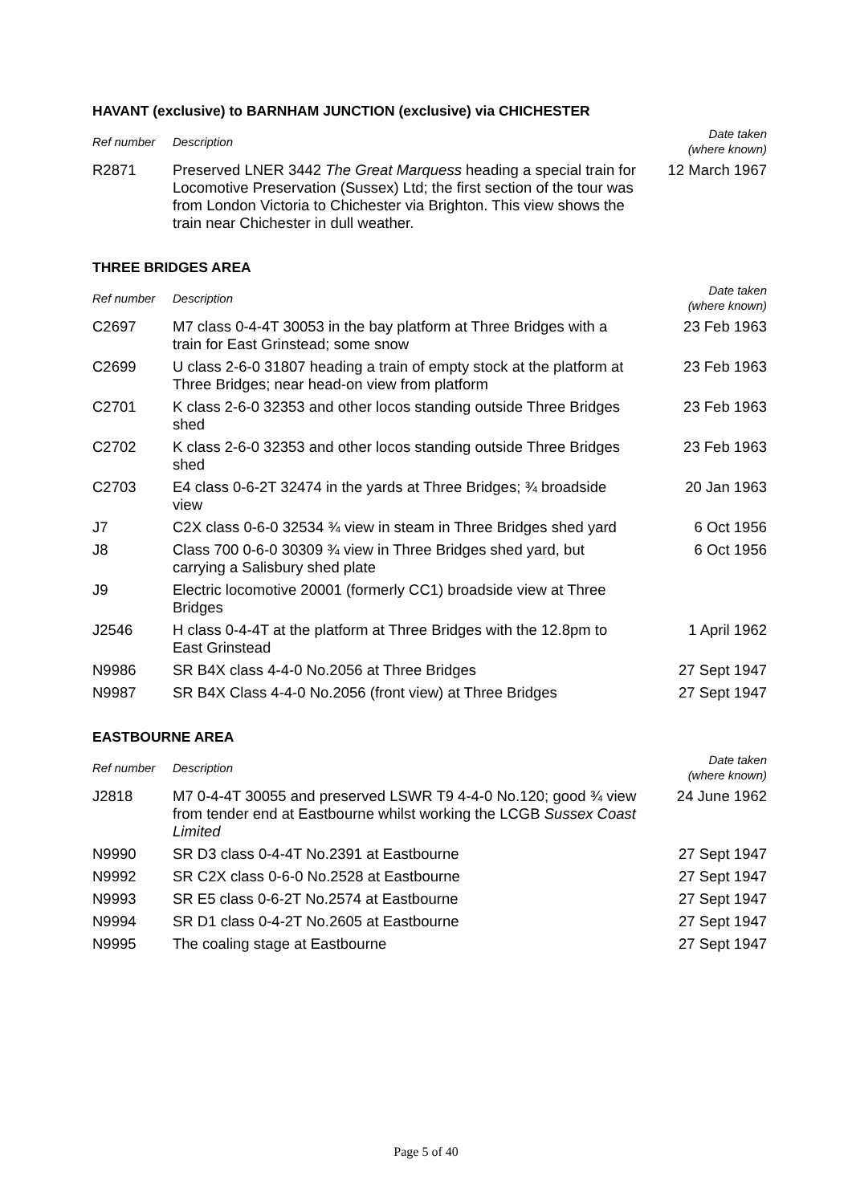HAVANT (exclusive) to BARNHAM JUNCTION (exclusive) via CHICHESTER
| Ref number | Description | Date taken (where known) |
| --- | --- | --- |
| R2871 | Preserved LNER 3442 The Great Marquess heading a special train for Locomotive Preservation (Sussex) Ltd; the first section of the tour was from London Victoria to Chichester via Brighton. This view shows the train near Chichester in dull weather. | 12 March 1967 |
THREE BRIDGES AREA
| Ref number | Description | Date taken (where known) |
| --- | --- | --- |
| C2697 | M7 class 0-4-4T 30053 in the bay platform at Three Bridges with a train for East Grinstead; some snow | 23 Feb 1963 |
| C2699 | U class 2-6-0 31807 heading a train of empty stock at the platform at Three Bridges; near head-on view from platform | 23 Feb 1963 |
| C2701 | K class 2-6-0 32353 and other locos standing outside Three Bridges shed | 23 Feb 1963 |
| C2702 | K class 2-6-0 32353 and other locos standing outside Three Bridges shed | 23 Feb 1963 |
| C2703 | E4 class 0-6-2T 32474 in the yards at Three Bridges; ¾ broadside view | 20 Jan 1963 |
| J7 | C2X class 0-6-0 32534 ¾ view in steam in Three Bridges shed yard | 6 Oct 1956 |
| J8 | Class 700 0-6-0 30309 ¾ view in Three Bridges shed yard, but carrying a Salisbury shed plate | 6 Oct 1956 |
| J9 | Electric locomotive 20001 (formerly CC1) broadside view at Three Bridges | |
| J2546 | H class 0-4-4T at the platform at Three Bridges with the 12.8pm to East Grinstead | 1 April 1962 |
| N9986 | SR B4X class 4-4-0 No.2056 at Three Bridges | 27 Sept 1947 |
| N9987 | SR B4X Class 4-4-0 No.2056 (front view) at Three Bridges | 27 Sept 1947 |
EASTBOURNE AREA
| Ref number | Description | Date taken (where known) |
| --- | --- | --- |
| J2818 | M7 0-4-4T 30055 and preserved LSWR T9 4-4-0 No.120; good ¾ view from tender end at Eastbourne whilst working the LCGB Sussex Coast Limited | 24 June 1962 |
| N9990 | SR D3 class 0-4-4T No.2391 at Eastbourne | 27 Sept 1947 |
| N9992 | SR C2X class 0-6-0 No.2528 at Eastbourne | 27 Sept 1947 |
| N9993 | SR E5 class 0-6-2T No.2574 at Eastbourne | 27 Sept 1947 |
| N9994 | SR D1 class 0-4-2T No.2605 at Eastbourne | 27 Sept 1947 |
| N9995 | The coaling stage at Eastbourne | 27 Sept 1947 |
Page 5 of 40